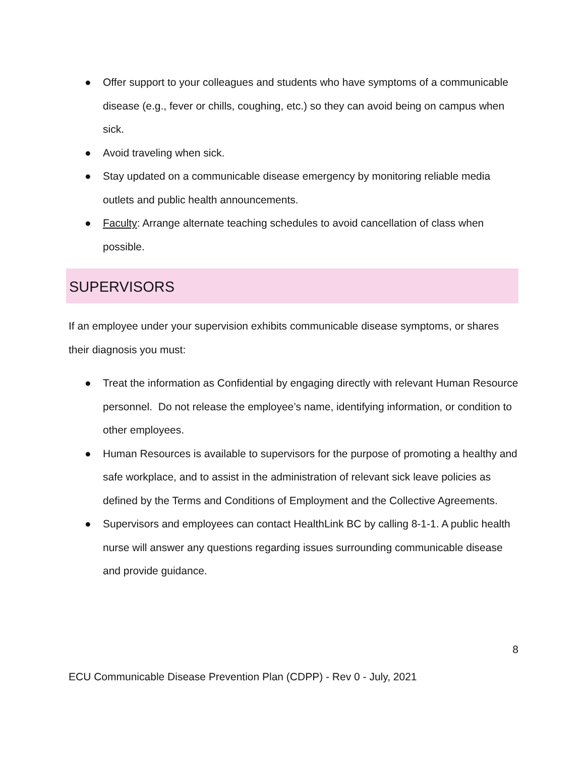● Offer support to your colleagues and students who have symptoms of a communicable disease (e.g., fever or chills, coughing, etc.) so they can avoid being on campus when sick.
● Avoid traveling when sick.
● Stay updated on a communicable disease emergency by monitoring reliable media outlets and public health announcements.
● Faculty: Arrange alternate teaching schedules to avoid cancellation of class when possible.
SUPERVISORS
If an employee under your supervision exhibits communicable disease symptoms, or shares their diagnosis you must:
● Treat the information as Confidential by engaging directly with relevant Human Resource personnel. Do not release the employee’s name, identifying information, or condition to other employees.
● Human Resources is available to supervisors for the purpose of promoting a healthy and safe workplace, and to assist in the administration of relevant sick leave policies as defined by the Terms and Conditions of Employment and the Collective Agreements.
● Supervisors and employees can contact HealthLink BC by calling 8-1-1. A public health nurse will answer any questions regarding issues surrounding communicable disease and provide guidance.
8
ECU Communicable Disease Prevention Plan (CDPP) - Rev 0 - July, 2021